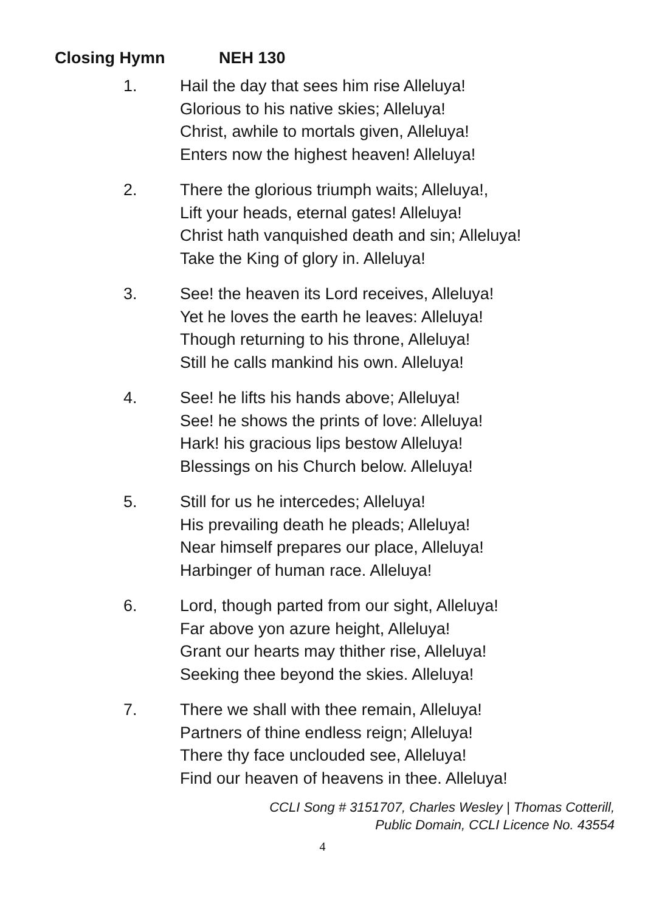Closing Hymn NEH 130
1. Hail the day that sees him rise Alleluya!
Glorious to his native skies; Alleluya!
Christ, awhile to mortals given, Alleluya!
Enters now the highest heaven! Alleluya!
2. There the glorious triumph waits; Alleluya!,
Lift your heads, eternal gates! Alleluya!
Christ hath vanquished death and sin; Alleluya!
Take the King of glory in. Alleluya!
3. See! the heaven its Lord receives, Alleluya!
Yet he loves the earth he leaves: Alleluya!
Though returning to his throne, Alleluya!
Still he calls mankind his own. Alleluya!
4. See! he lifts his hands above; Alleluya!
See! he shows the prints of love: Alleluya!
Hark! his gracious lips bestow Alleluya!
Blessings on his Church below. Alleluya!
5. Still for us he intercedes; Alleluya!
His prevailing death he pleads; Alleluya!
Near himself prepares our place, Alleluya!
Harbinger of human race. Alleluya!
6. Lord, though parted from our sight, Alleluya!
Far above yon azure height, Alleluya!
Grant our hearts may thither rise, Alleluya!
Seeking thee beyond the skies. Alleluya!
7. There we shall with thee remain, Alleluya!
Partners of thine endless reign; Alleluya!
There thy face unclouded see, Alleluya!
Find our heaven of heavens in thee. Alleluya!
CCLI Song # 3151707, Charles Wesley | Thomas Cotterill,
Public Domain, CCLI Licence No. 43554
4